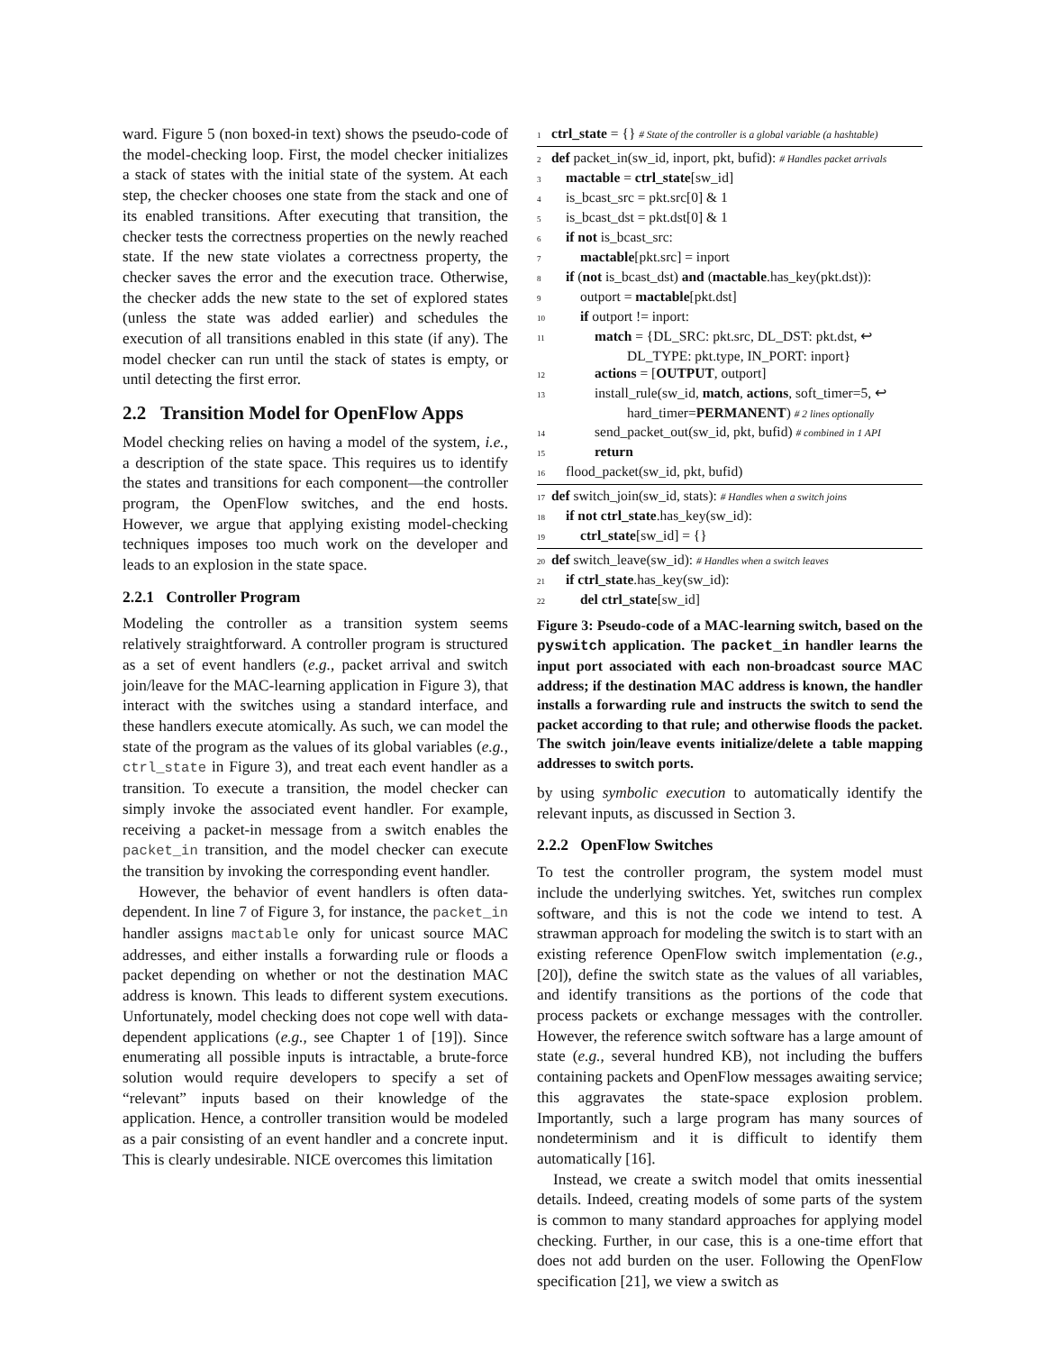ward. Figure 5 (non boxed-in text) shows the pseudo-code of the model-checking loop. First, the model checker initializes a stack of states with the initial state of the system. At each step, the checker chooses one state from the stack and one of its enabled transitions. After executing that transition, the checker tests the correctness properties on the newly reached state. If the new state violates a correctness property, the checker saves the error and the execution trace. Otherwise, the checker adds the new state to the set of explored states (unless the state was added earlier) and schedules the execution of all transitions enabled in this state (if any). The model checker can run until the stack of states is empty, or until detecting the first error.
2.2 Transition Model for OpenFlow Apps
Model checking relies on having a model of the system, i.e., a description of the state space. This requires us to identify the states and transitions for each component—the controller program, the OpenFlow switches, and the end hosts. However, we argue that applying existing model-checking techniques imposes too much work on the developer and leads to an explosion in the state space.
2.2.1 Controller Program
Modeling the controller as a transition system seems relatively straightforward. A controller program is structured as a set of event handlers (e.g., packet arrival and switch join/leave for the MAC-learning application in Figure 3), that interact with the switches using a standard interface, and these handlers execute atomically. As such, we can model the state of the program as the values of its global variables (e.g., ctrl_state in Figure 3), and treat each event handler as a transition. To execute a transition, the model checker can simply invoke the associated event handler. For example, receiving a packet-in message from a switch enables the packet_in transition, and the model checker can execute the transition by invoking the corresponding event handler.
However, the behavior of event handlers is often data-dependent. In line 7 of Figure 3, for instance, the packet_in handler assigns mactable only for unicast source MAC addresses, and either installs a forwarding rule or floods a packet depending on whether or not the destination MAC address is known. This leads to different system executions. Unfortunately, model checking does not cope well with data-dependent applications (e.g., see Chapter 1 of [19]). Since enumerating all possible inputs is intractable, a brute-force solution would require developers to specify a set of “relevant” inputs based on their knowledge of the application. Hence, a controller transition would be modeled as a pair consisting of an event handler and a concrete input. This is clearly undesirable. NICE overcomes this limitation
1 ctrl_state = {} # State of the controller is a global variable (a hashtable)
2 def packet_in(sw_id, inport, pkt, bufid): # Handles packet arrivals
3 mactable = ctrl_state[sw_id]
4 is_bcast_src = pkt.src[0] & 1
5 is_bcast_dst = pkt.dst[0] & 1
6 if not is_bcast_src:
7 mactable[pkt.src] = inport
8 if (not is_bcast_dst) and (mactable.has_key(pkt.dst)):
9 outport = mactable[pkt.dst]
10 if outport != inport:
11 match = {DL_SRC: pkt.src, DL_DST: pkt.dst, ↩
DL_TYPE: pkt.type, IN_PORT: inport}
12 actions = [OUTPUT, outport]
13 install_rule(sw_id, match, actions, soft_timer=5, ↩
hard_timer=PERMANENT) # 2 lines optionally
14 send_packet_out(sw_id, pkt, bufid) # combined in 1 API
15 return
16 flood_packet(sw_id, pkt, bufid)
17 def switch_join(sw_id, stats): # Handles when a switch joins
18 if not ctrl_state.has_key(sw_id):
19 ctrl_state[sw_id] = {}
20 def switch_leave(sw_id): # Handles when a switch leaves
21 if ctrl_state.has_key(sw_id):
22 del ctrl_state[sw_id]
Figure 3: Pseudo-code of a MAC-learning switch, based on the pyswitch application. The packet_in handler learns the input port associated with each non-broadcast source MAC address; if the destination MAC address is known, the handler installs a forwarding rule and instructs the switch to send the packet according to that rule; and otherwise floods the packet. The switch join/leave events initialize/delete a table mapping addresses to switch ports.
by using symbolic execution to automatically identify the relevant inputs, as discussed in Section 3.
2.2.2 OpenFlow Switches
To test the controller program, the system model must include the underlying switches. Yet, switches run complex software, and this is not the code we intend to test. A strawman approach for modeling the switch is to start with an existing reference OpenFlow switch implementation (e.g., [20]), define the switch state as the values of all variables, and identify transitions as the portions of the code that process packets or exchange messages with the controller. However, the reference switch software has a large amount of state (e.g., several hundred KB), not including the buffers containing packets and OpenFlow messages awaiting service; this aggravates the state-space explosion problem. Importantly, such a large program has many sources of nondeterminism and it is difficult to identify them automatically [16].
Instead, we create a switch model that omits inessential details. Indeed, creating models of some parts of the system is common to many standard approaches for applying model checking. Further, in our case, this is a one-time effort that does not add burden on the user. Following the OpenFlow specification [21], we view a switch as